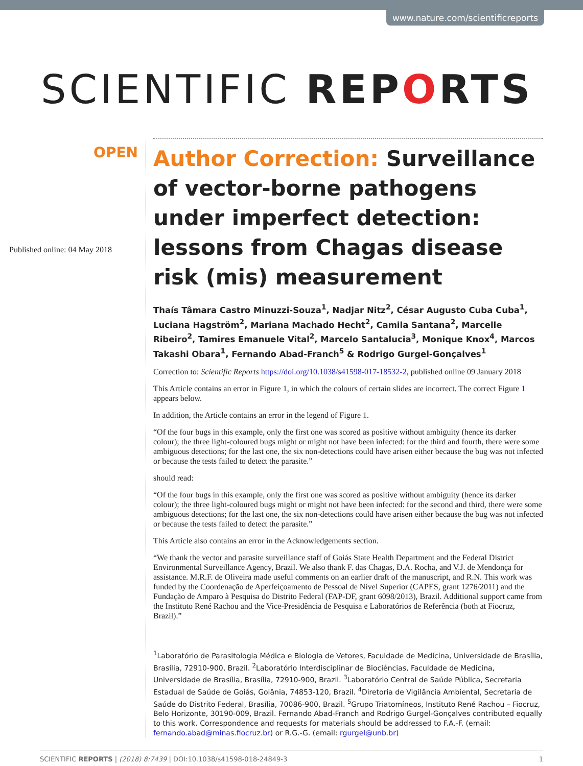www.nature.com/scientificreports
SCIENTIFIC REPORTS
OPEN
Published online: 04 May 2018
Author Correction: Surveillance of vector-borne pathogens under imperfect detection: lessons from Chagas disease risk (mis) measurement
Thaís Tâmara Castro Minuzzi-Souza<sup>1</sup>, Nadjar Nitz<sup>2</sup>, César Augusto Cuba Cuba<sup>1</sup>, Luciana Hagström<sup>2</sup>, Mariana Machado Hecht<sup>2</sup>, Camila Santana<sup>2</sup>, Marcelle Ribeiro<sup>2</sup>, Tamires Emanuele Vital<sup>2</sup>, Marcelo Santalucia<sup>3</sup>, Monique Knox<sup>4</sup>, Marcos Takashi Obara<sup>1</sup>, Fernando Abad-Franch<sup>5</sup> & Rodrigo Gurgel-Gonçalves<sup>1</sup>
Correction to: Scientific Reports https://doi.org/10.1038/s41598-017-18532-2, published online 09 January 2018
This Article contains an error in Figure 1, in which the colours of certain slides are incorrect. The correct Figure 1 appears below.
In addition, the Article contains an error in the legend of Figure 1.
“Of the four bugs in this example, only the first one was scored as positive without ambiguity (hence its darker colour); the three light-coloured bugs might or might not have been infected: for the third and fourth, there were some ambiguous detections; for the last one, the six non-detections could have arisen either because the bug was not infected or because the tests failed to detect the parasite.”
should read:
“Of the four bugs in this example, only the first one was scored as positive without ambiguity (hence its darker colour); the three light-coloured bugs might or might not have been infected: for the second and third, there were some ambiguous detections; for the last one, the six non-detections could have arisen either because the bug was not infected or because the tests failed to detect the parasite.”
This Article also contains an error in the Acknowledgements section.
“We thank the vector and parasite surveillance staff of Goiás State Health Department and the Federal District Environmental Surveillance Agency, Brazil. We also thank F. das Chagas, D.A. Rocha, and V.J. de Mendonça for assistance. M.R.F. de Oliveira made useful comments on an earlier draft of the manuscript, and R.N. This work was funded by the Coordenação de Aperfeiçoamento de Pessoal de Nível Superior (CAPES, grant 1276/2011) and the Fundação de Amparo à Pesquisa do Distrito Federal (FAP-DF, grant 6098/2013), Brazil. Additional support came from the Instituto René Rachou and the Vice-Presidência de Pesquisa e Laboratórios de Referência (both at Fiocruz, Brazil).”
<sup>1</sup> Laboratório de Parasitologia Médica e Biologia de Vetores, Faculdade de Medicina, Universidade de Brasília, Brasília, 72910-900, Brazil. <sup>2</sup>Laboratório Interdisciplinar de Biociências, Faculdade de Medicina, Universidade de Brasília, Brasília, 72910-900, Brazil. <sup>3</sup>Laboratório Central de Saúde Pública, Secretaria Estadual de Saúde de Goiás, Goiânia, 74853-120, Brazil. <sup>4</sup>Diretoria de Vigilância Ambiental, Secretaria de Saúde do Distrito Federal, Brasília, 70086-900, Brazil. <sup>5</sup>Grupo Triatomíneos, Instituto René Rachou – Fiocruz, Belo Horizonte, 30190-009, Brazil. Fernando Abad-Franch and Rodrigo Gurgel-Gonçalves contributed equally to this work. Correspondence and requests for materials should be addressed to F.A.-F. (email: fernando.abad@minas.fiocruz.br) or R.G.-G. (email: rgurgel@unb.br)
SCIENTIFIC REPORTS | (2018) 8:7439 | DOI:10.1038/s41598-018-24849-3 1